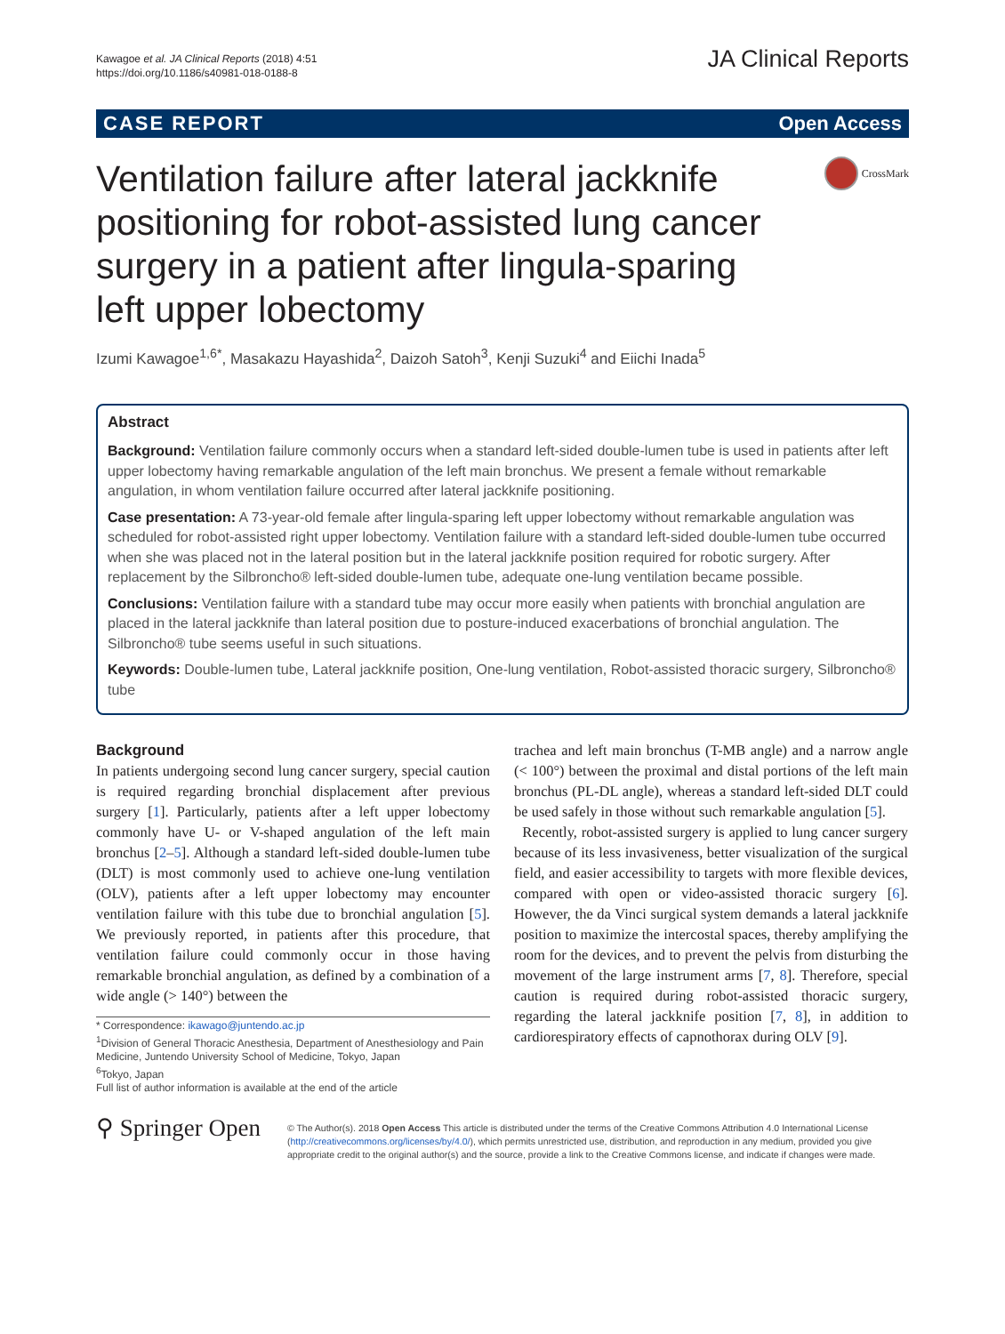Kawagoe et al. JA Clinical Reports (2018) 4:51
https://doi.org/10.1186/s40981-018-0188-8
JA Clinical Reports
CASE REPORT Open Access
Ventilation failure after lateral jackknife positioning for robot-assisted lung cancer surgery in a patient after lingula-sparing left upper lobectomy
CrossMark
Izumi Kawagoe<sup>1,6*</sup>, Masakazu Hayashida<sup>2</sup>, Daizoh Satoh<sup>3</sup>, Kenji Suzuki<sup>4</sup> and Eiichi Inada<sup>5</sup>
Abstract
Background: Ventilation failure commonly occurs when a standard left-sided double-lumen tube is used in patients after left upper lobectomy having remarkable angulation of the left main bronchus. We present a female without remarkable angulation, in whom ventilation failure occurred after lateral jackknife positioning.
Case presentation: A 73-year-old female after lingula-sparing left upper lobectomy without remarkable angulation was scheduled for robot-assisted right upper lobectomy. Ventilation failure with a standard left-sided double-lumen tube occurred when she was placed not in the lateral position but in the lateral jackknife position required for robotic surgery. After replacement by the Silbroncho® left-sided double-lumen tube, adequate one-lung ventilation became possible.
Conclusions: Ventilation failure with a standard tube may occur more easily when patients with bronchial angulation are placed in the lateral jackknife than lateral position due to posture-induced exacerbations of bronchial angulation. The Silbroncho® tube seems useful in such situations.
Keywords: Double-lumen tube, Lateral jackknife position, One-lung ventilation, Robot-assisted thoracic surgery, Silbroncho® tube
Background
In patients undergoing second lung cancer surgery, special caution is required regarding bronchial displacement after previous surgery [1]. Particularly, patients after a left upper lobectomy commonly have U- or V-shaped angulation of the left main bronchus [2–5]. Although a standard left-sided double-lumen tube (DLT) is most commonly used to achieve one-lung ventilation (OLV), patients after a left upper lobectomy may encounter ventilation failure with this tube due to bronchial angulation [5]. We previously reported, in patients after this procedure, that ventilation failure could commonly occur in those having remarkable bronchial angulation, as defined by a combination of a wide angle (> 140°) between the
* Correspondence: ikawago@juntendo.ac.jp
<sup>1</sup> Division of General Thoracic Anesthesia, Department of Anesthesiology and Pain Medicine, Juntendo University School of Medicine, Tokyo, Japan
<sup>6</sup> Tokyo, Japan
Full list of author information is available at the end of the article
trachea and left main bronchus (T-MB angle) and a narrow angle (< 100°) between the proximal and distal portions of the left main bronchus (PL-DL angle), whereas a standard left-sided DLT could be used safely in those without such remarkable angulation [5].
Recently, robot-assisted surgery is applied to lung cancer surgery because of its less invasiveness, better visualization of the surgical field, and easier accessibility to targets with more flexible devices, compared with open or video-assisted thoracic surgery [6]. However, the da Vinci surgical system demands a lateral jackknife position to maximize the intercostal spaces, thereby amplifying the room for the devices, and to prevent the pelvis from disturbing the movement of the large instrument arms [7, 8]. Therefore, special caution is required during robot-assisted thoracic surgery, regarding the lateral jackknife position [7, 8], in addition to cardiorespiratory effects of capnothorax during OLV [9].
⚲ Springer Open
© The Author(s). 2018 Open Access This article is distributed under the terms of the Creative Commons Attribution 4.0 International License (http://creativecommons.org/licenses/by/4.0/), which permits unrestricted use, distribution, and reproduction in any medium, provided you give appropriate credit to the original author(s) and the source, provide a link to the Creative Commons license, and indicate if changes were made.